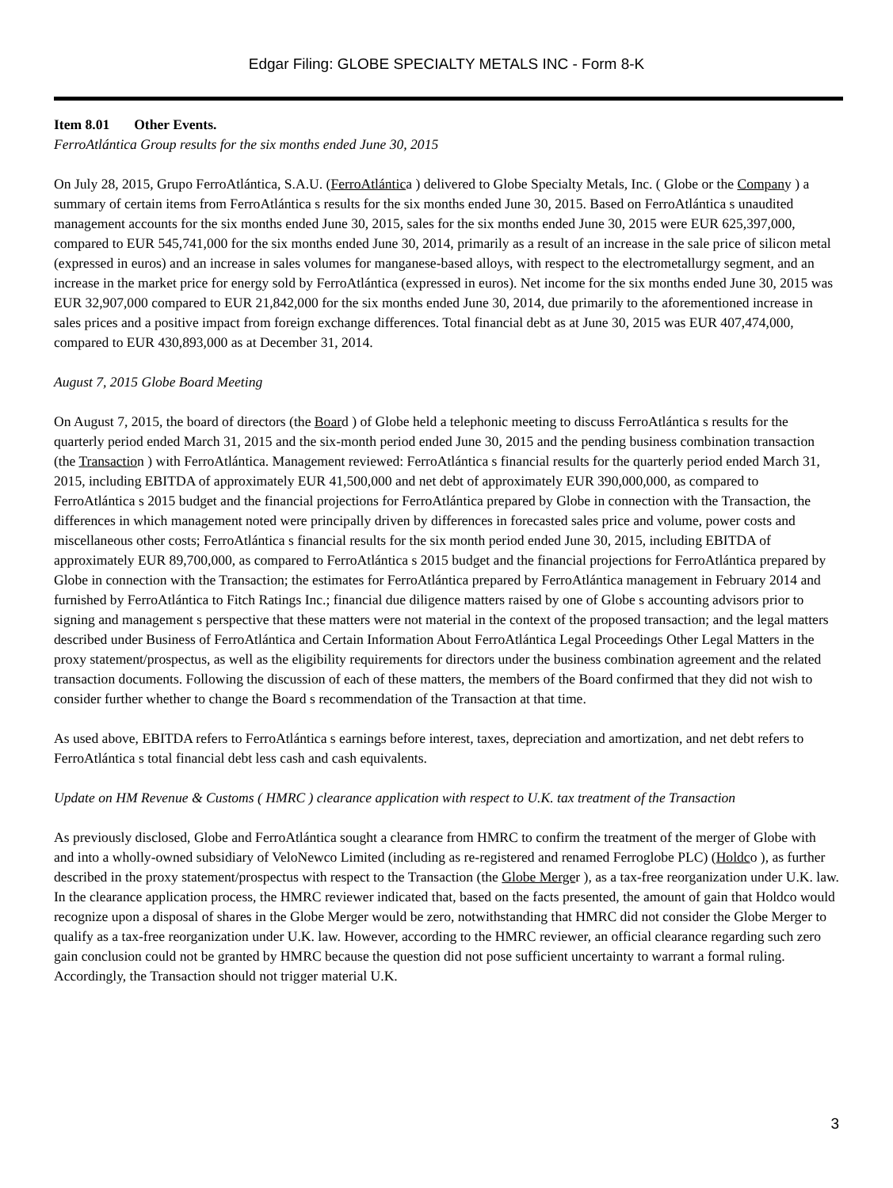Edgar Filing: GLOBE SPECIALTY METALS INC - Form 8-K
Item 8.01 Other Events.
FerroAtlántica Group results for the six months ended June 30, 2015
On July 28, 2015, Grupo FerroAtlántica, S.A.U. (FerroAtlántica ) delivered to Globe Specialty Metals, Inc. ( Globe or the Company ) a summary of certain items from FerroAtlántica s results for the six months ended June 30, 2015. Based on FerroAtlántica s unaudited management accounts for the six months ended June 30, 2015, sales for the six months ended June 30, 2015 were EUR 625,397,000, compared to EUR 545,741,000 for the six months ended June 30, 2014, primarily as a result of an increase in the sale price of silicon metal (expressed in euros) and an increase in sales volumes for manganese-based alloys, with respect to the electrometallurgy segment, and an increase in the market price for energy sold by FerroAtlántica (expressed in euros). Net income for the six months ended June 30, 2015 was EUR 32,907,000 compared to EUR 21,842,000 for the six months ended June 30, 2014, due primarily to the aforementioned increase in sales prices and a positive impact from foreign exchange differences. Total financial debt as at June 30, 2015 was EUR 407,474,000, compared to EUR 430,893,000 as at December 31, 2014.
August 7, 2015 Globe Board Meeting
On August 7, 2015, the board of directors (the Board ) of Globe held a telephonic meeting to discuss FerroAtlántica s results for the quarterly period ended March 31, 2015 and the six-month period ended June 30, 2015 and the pending business combination transaction (the Transaction ) with FerroAtlántica. Management reviewed: FerroAtlántica s financial results for the quarterly period ended March 31, 2015, including EBITDA of approximately EUR 41,500,000 and net debt of approximately EUR 390,000,000, as compared to FerroAtlántica s 2015 budget and the financial projections for FerroAtlántica prepared by Globe in connection with the Transaction, the differences in which management noted were principally driven by differences in forecasted sales price and volume, power costs and miscellaneous other costs; FerroAtlántica s financial results for the six month period ended June 30, 2015, including EBITDA of approximately EUR 89,700,000, as compared to FerroAtlántica s 2015 budget and the financial projections for FerroAtlántica prepared by Globe in connection with the Transaction; the estimates for FerroAtlántica prepared by FerroAtlántica management in February 2014 and furnished by FerroAtlántica to Fitch Ratings Inc.; financial due diligence matters raised by one of Globe s accounting advisors prior to signing and management s perspective that these matters were not material in the context of the proposed transaction; and the legal matters described under Business of FerroAtlántica and Certain Information About FerroAtlántica Legal Proceedings Other Legal Matters in the proxy statement/prospectus, as well as the eligibility requirements for directors under the business combination agreement and the related transaction documents. Following the discussion of each of these matters, the members of the Board confirmed that they did not wish to consider further whether to change the Board s recommendation of the Transaction at that time.
As used above, EBITDA refers to FerroAtlántica s earnings before interest, taxes, depreciation and amortization, and net debt refers to FerroAtlántica s total financial debt less cash and cash equivalents.
Update on HM Revenue & Customs ( HMRC ) clearance application with respect to U.K. tax treatment of the Transaction
As previously disclosed, Globe and FerroAtlántica sought a clearance from HMRC to confirm the treatment of the merger of Globe with and into a wholly-owned subsidiary of VeloNewco Limited (including as re-registered and renamed Ferroglobe PLC) (Holdco ), as further described in the proxy statement/prospectus with respect to the Transaction (the Globe Merger ), as a tax-free reorganization under U.K. law. In the clearance application process, the HMRC reviewer indicated that, based on the facts presented, the amount of gain that Holdco would recognize upon a disposal of shares in the Globe Merger would be zero, notwithstanding that HMRC did not consider the Globe Merger to qualify as a tax-free reorganization under U.K. law. However, according to the HMRC reviewer, an official clearance regarding such zero gain conclusion could not be granted by HMRC because the question did not pose sufficient uncertainty to warrant a formal ruling. Accordingly, the Transaction should not trigger material U.K.
3